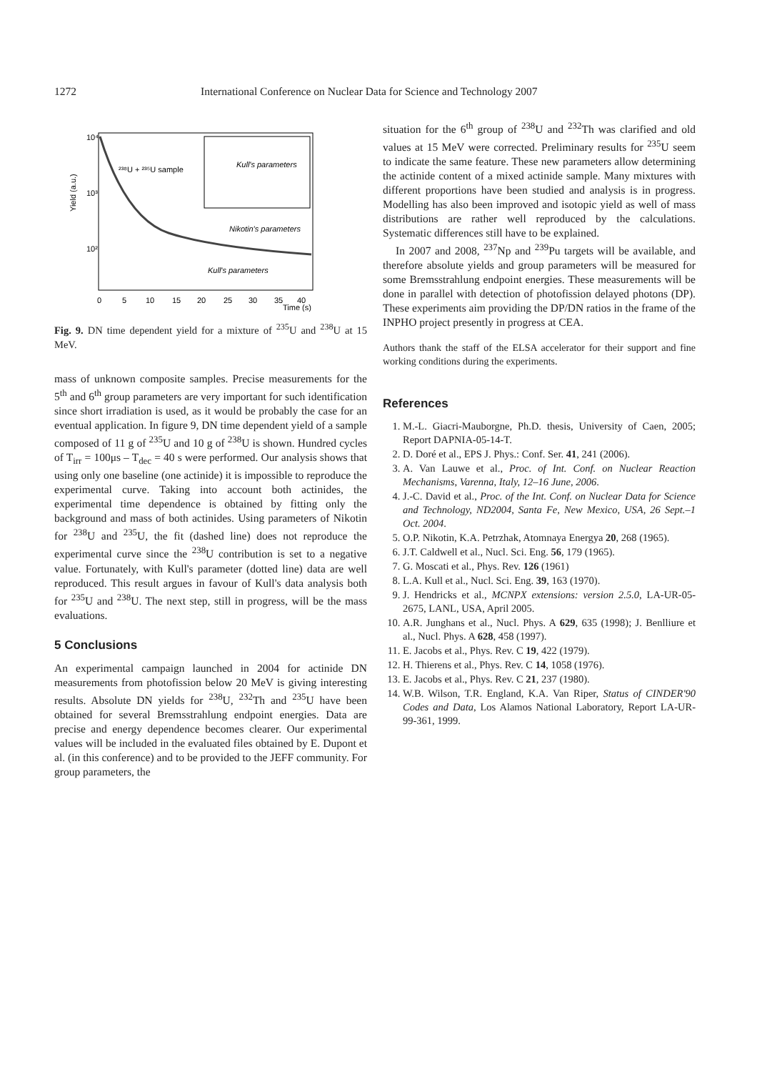1272 International Conference on Nuclear Data for Science and Technology 2007
10⁴
10³
10²
Yield (a.u.)
²³⁸U + ²³⁵U sample
Kull's parameters
Nikotin's parameters
Kull's parameters
0
5
10
15
20
25
30
35
40
Time (s)
Fig. 9. DN time dependent yield for a mixture of <sup>235</sup>U and <sup>238</sup>U at 15 MeV.
mass of unknown composite samples. Precise measurements for the 5<sup>th</sup> and 6<sup>th</sup> group parameters are very important for such identification since short irradiation is used, as it would be probably the case for an eventual application. In figure 9, DN time dependent yield of a sample composed of 11 g of <sup>235</sup>U and 10 g of <sup>238</sup>U is shown. Hundred cycles of T<sub>irr</sub> = 100μs – T<sub>dec</sub> = 40 s were performed. Our analysis shows that using only one baseline (one actinide) it is impossible to reproduce the experimental curve. Taking into account both actinides, the experimental time dependence is obtained by fitting only the background and mass of both actinides. Using parameters of Nikotin for <sup>238</sup>U and <sup>235</sup>U, the fit (dashed line) does not reproduce the experimental curve since the <sup>238</sup>U contribution is set to a negative value. Fortunately, with Kull's parameter (dotted line) data are well reproduced. This result argues in favour of Kull's data analysis both for <sup>235</sup>U and <sup>238</sup>U. The next step, still in progress, will be the mass evaluations.
5 Conclusions
An experimental campaign launched in 2004 for actinide DN measurements from photofission below 20 MeV is giving interesting results. Absolute DN yields for <sup>238</sup>U, <sup>232</sup>Th and <sup>235</sup>U have been obtained for several Bremsstrahlung endpoint energies. Data are precise and energy dependence becomes clearer. Our experimental values will be included in the evaluated files obtained by E. Dupont et al. (in this conference) and to be provided to the JEFF community. For group parameters, the
situation for the 6<sup>th</sup> group of <sup>238</sup>U and <sup>232</sup>Th was clarified and old values at 15 MeV were corrected. Preliminary results for <sup>235</sup>U seem to indicate the same feature. These new parameters allow determining the actinide content of a mixed actinide sample. Many mixtures with different proportions have been studied and analysis is in progress. Modelling has also been improved and isotopic yield as well of mass distributions are rather well reproduced by the calculations. Systematic differences still have to be explained.
In 2007 and 2008, <sup>237</sup>Np and <sup>239</sup>Pu targets will be available, and therefore absolute yields and group parameters will be measured for some Bremsstrahlung endpoint energies. These measurements will be done in parallel with detection of photofission delayed photons (DP). These experiments aim providing the DP/DN ratios in the frame of the INPHO project presently in progress at CEA.
Authors thank the staff of the ELSA accelerator for their support and fine working conditions during the experiments.
References
1. M.-L. Giacri-Mauborgne, Ph.D. thesis, University of Caen, 2005; Report DAPNIA-05-14-T.
2. D. Doré et al., EPS J. Phys.: Conf. Ser. 41, 241 (2006).
3. A. Van Lauwe et al., Proc. of Int. Conf. on Nuclear Reaction Mechanisms, Varenna, Italy, 12–16 June, 2006.
4. J.-C. David et al., Proc. of the Int. Conf. on Nuclear Data for Science and Technology, ND2004, Santa Fe, New Mexico, USA, 26 Sept.–1 Oct. 2004.
5. O.P. Nikotin, K.A. Petrzhak, Atomnaya Energya 20, 268 (1965).
6. J.T. Caldwell et al., Nucl. Sci. Eng. 56, 179 (1965).
7. G. Moscati et al., Phys. Rev. 126 (1961)
8. L.A. Kull et al., Nucl. Sci. Eng. 39, 163 (1970).
9. J. Hendricks et al., MCNPX extensions: version 2.5.0, LA-UR-05-2675, LANL, USA, April 2005.
10. A.R. Junghans et al., Nucl. Phys. A 629, 635 (1998); J. Benlliure et al., Nucl. Phys. A 628, 458 (1997).
11. E. Jacobs et al., Phys. Rev. C 19, 422 (1979).
12. H. Thierens et al., Phys. Rev. C 14, 1058 (1976).
13. E. Jacobs et al., Phys. Rev. C 21, 237 (1980).
14. W.B. Wilson, T.R. England, K.A. Van Riper, Status of CINDER'90 Codes and Data, Los Alamos National Laboratory, Report LA-UR-99-361, 1999.